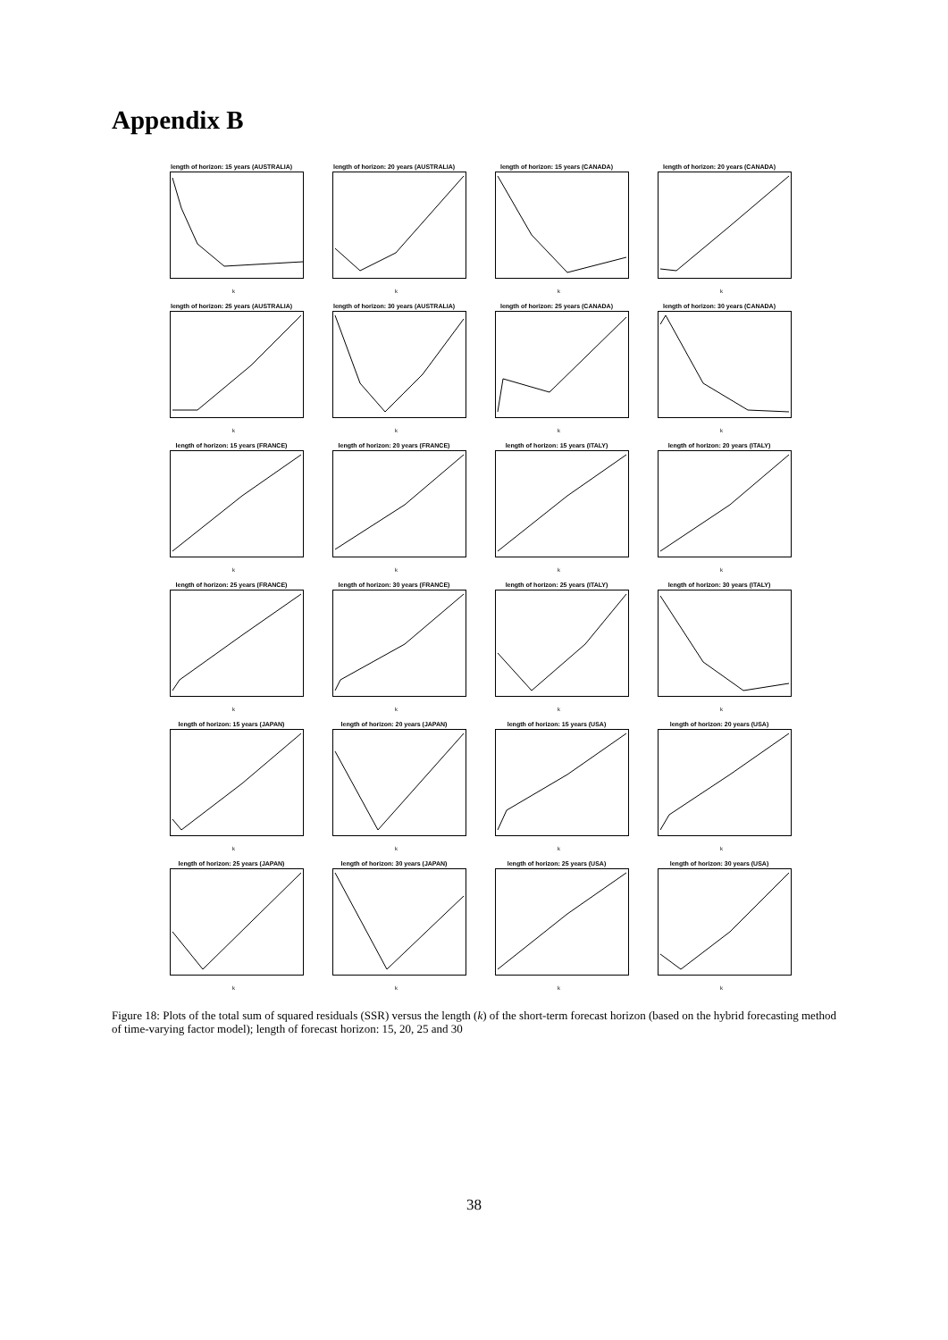Appendix B
length of horizon: 15 years (AUSTRALIA)
k
length of horizon: 20 years (AUSTRALIA)
k
length of horizon: 15 years (CANADA)
k
length of horizon: 20 years (CANADA)
k
length of horizon: 25 years (AUSTRALIA)
k
length of horizon: 30 years (AUSTRALIA)
k
length of horizon: 25 years (CANADA)
k
length of horizon: 30 years (CANADA)
k
length of horizon: 15 years (FRANCE)
k
length of horizon: 20 years (FRANCE)
k
length of horizon: 15 years (ITALY)
k
length of horizon: 20 years (ITALY)
k
length of horizon: 25 years (FRANCE)
k
length of horizon: 30 years (FRANCE)
k
length of horizon: 25 years (ITALY)
k
length of horizon: 30 years (ITALY)
k
length of horizon: 15 years (JAPAN)
k
length of horizon: 20 years (JAPAN)
k
length of horizon: 15 years (USA)
k
length of horizon: 20 years (USA)
k
length of horizon: 25 years (JAPAN)
k
length of horizon: 30 years (JAPAN)
k
length of horizon: 25 years (USA)
k
length of horizon: 30 years (USA)
k
Figure 18: Plots of the total sum of squared residuals (SSR) versus the length (k) of the short-term forecast horizon (based on the hybrid forecasting method of time-varying factor model); length of forecast horizon: 15, 20, 25 and 30
38